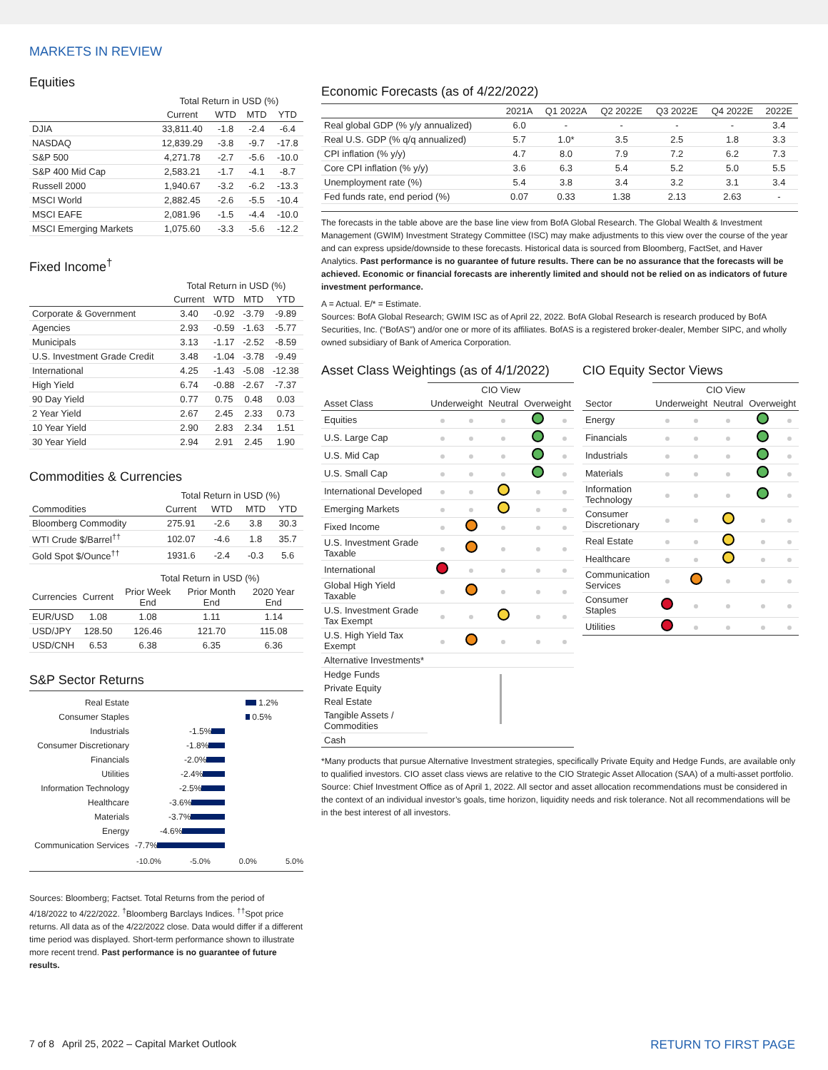MARKETS IN REVIEW
Equities
| | Total Return in USD (%) | | | |
| --- | --- | --- | --- | --- |
| | Current | WTD | MTD | YTD |
| DJIA | 33,811.40 | -1.8 | -2.4 | -6.4 |
| NASDAQ | 12,839.29 | -3.8 | -9.7 | -17.8 |
| S&P 500 | 4,271.78 | -2.7 | -5.6 | -10.0 |
| S&P 400 Mid Cap | 2,583.21 | -1.7 | -4.1 | -8.7 |
| Russell 2000 | 1,940.67 | -3.2 | -6.2 | -13.3 |
| MSCI World | 2,882.45 | -2.6 | -5.5 | -10.4 |
| MSCI EAFE | 2,081.96 | -1.5 | -4.4 | -10.0 |
| MSCI Emerging Markets | 1,075.60 | -3.3 | -5.6 | -12.2 |
Fixed Income<sup>†</sup>
| | Total Return in USD (%) | | | |
| --- | --- | --- | --- | --- |
| | Current | WTD | MTD | YTD |
| Corporate & Government | 3.40 | -0.92 | -3.79 | -9.89 |
| Agencies | 2.93 | -0.59 | -1.63 | -5.77 |
| Municipals | 3.13 | -1.17 | -2.52 | -8.59 |
| U.S. Investment Grade Credit | 3.48 | -1.04 | -3.78 | -9.49 |
| International | 4.25 | -1.43 | -5.08 | -12.38 |
| High Yield | 6.74 | -0.88 | -2.67 | -7.37 |
| 90 Day Yield | 0.77 | 0.75 | 0.48 | 0.03 |
| 2 Year Yield | 2.67 | 2.45 | 2.33 | 0.73 |
| 10 Year Yield | 2.90 | 2.83 | 2.34 | 1.51 |
| 30 Year Yield | 2.94 | 2.91 | 2.45 | 1.90 |
Commodities & Currencies
| | Total Return in USD (%) | | | |
| --- | --- | --- | --- | --- |
| Commodities | Current | WTD | MTD | YTD |
| Bloomberg Commodity | 275.91 | -2.6 | 3.8 | 30.3 |
| WTI Crude $/Barrel<sup>††</sup> | 102.07 | -4.6 | 1.8 | 35.7 |
| Gold Spot $/Ounce<sup>††</sup> | 1931.6 | -2.4 | -0.3 | 5.6 |
| | | Total Return in USD (%) | | |
| --- | --- | --- | --- | --- |
| Currencies | Current | Prior Week End | Prior Month End | 2020 Year End |
| EUR/USD | 1.08 | 1.08 | 1.11 | 1.14 |
| USD/JPY | 128.50 | 126.46 | 121.70 | 115.08 |
| USD/CNH | 6.53 | 6.38 | 6.35 | 6.36 |
S&P Sector Returns
Real Estate 1.2%
Consumer Staples 0.5%
Industrials -1.5%
Consumer Discretionary -1.8%
Financials -2.0%
Utilities -2.4%
Information Technology -2.5%
Healthcare -3.6%
Materials -3.7%
Energy -4.6%
Communication Services -7.7%
-10.0% -5.0% 0.0% 5.0%
Sources: Bloomberg; Factset. Total Returns from the period of 4/18/2022 to 4/22/2022. <sup>†</sup>Bloomberg Barclays Indices. <sup>††</sup>Spot price returns. All data as of the 4/22/2022 close. Data would differ if a different time period was displayed. Short-term performance shown to illustrate more recent trend. Past performance is no guarantee of future results.
Economic Forecasts (as of 4/22/2022)
| | 2021A | Q1 2022A | Q2 2022E | Q3 2022E | Q4 2022E | 2022E |
| --- | --- | --- | --- | --- | --- | --- |
| Real global GDP (% y/y annualized) | 6.0 | - | - | - | - | 3.4 |
| Real U.S. GDP (% q/q annualized) | 5.7 | 1.0* | 3.5 | 2.5 | 1.8 | 3.3 |
| CPI inflation (% y/y) | 4.7 | 8.0 | 7.9 | 7.2 | 6.2 | 7.3 |
| Core CPI inflation (% y/y) | 3.6 | 6.3 | 5.4 | 5.2 | 5.0 | 5.5 |
| Unemployment rate (%) | 5.4 | 3.8 | 3.4 | 3.2 | 3.1 | 3.4 |
| Fed funds rate, end period (%) | 0.07 | 0.33 | 1.38 | 2.13 | 2.63 | - |
The forecasts in the table above are the base line view from BofA Global Research. The Global Wealth & Investment Management (GWIM) Investment Strategy Committee (ISC) may make adjustments to this view over the course of the year and can express upside/downside to these forecasts. Historical data is sourced from Bloomberg, FactSet, and Haver Analytics. Past performance is no guarantee of future results. There can be no assurance that the forecasts will be achieved. Economic or financial forecasts are inherently limited and should not be relied on as indicators of future investment performance.
A = Actual. E/* = Estimate.
Sources: BofA Global Research; GWIM ISC as of April 22, 2022. BofA Global Research is research produced by BofA Securities, Inc. (“BofAS”) and/or one or more of its affiliates. BofAS is a registered broker-dealer, Member SIPC, and wholly owned subsidiary of Bank of America Corporation.
Asset Class Weightings (as of 4/1/2022)
| | CIO View | | | | |
| --- | --- | --- | --- | --- | --- |
| Asset Class | Underweight | | Neutral | Overweight | |
| Equities | | | | | |
| U.S. Large Cap | | | | | |
| U.S. Mid Cap | | | | | |
| U.S. Small Cap | | | | | |
| International Developed | | | | | |
| Emerging Markets | | | | | |
| Fixed Income | | | | | |
| U.S. Investment Grade Taxable | | | | | |
| International | | | | | |
| Global High Yield Taxable | | | | | |
| U.S. Investment Grade Tax Exempt | | | | | |
| U.S. High Yield Tax Exempt | | | | | |
| Alternative Investments* | | | | | |
| Hedge Funds | | | | | |
| Private Equity | | | | | |
| Real Estate | | | | | |
| Tangible Assets / Commodities | | | | | |
| Cash | | | | | |
CIO Equity Sector Views
| | CIO View | | | | |
| --- | --- | --- | --- | --- | --- |
| Sector | Underweight | | Neutral | Overweight | |
| Energy | | | | | |
| Financials | | | | | |
| Industrials | | | | | |
| Materials | | | | | |
| Information Technology | | | | | |
| Consumer Discretionary | | | | | |
| Real Estate | | | | | |
| Healthcare | | | | | |
| Communication Services | | | | | |
| Consumer Staples | | | | | |
| Utilities | | | | | |
*Many products that pursue Alternative Investment strategies, specifically Private Equity and Hedge Funds, are available only to qualified investors. CIO asset class views are relative to the CIO Strategic Asset Allocation (SAA) of a multi-asset portfolio. Source: Chief Investment Office as of April 1, 2022. All sector and asset allocation recommendations must be considered in the context of an individual investor’s goals, time horizon, liquidity needs and risk tolerance. Not all recommendations will be in the best interest of all investors.
7 of 8 April 25, 2022 – Capital Market Outlook RETURN TO FIRST PAGE